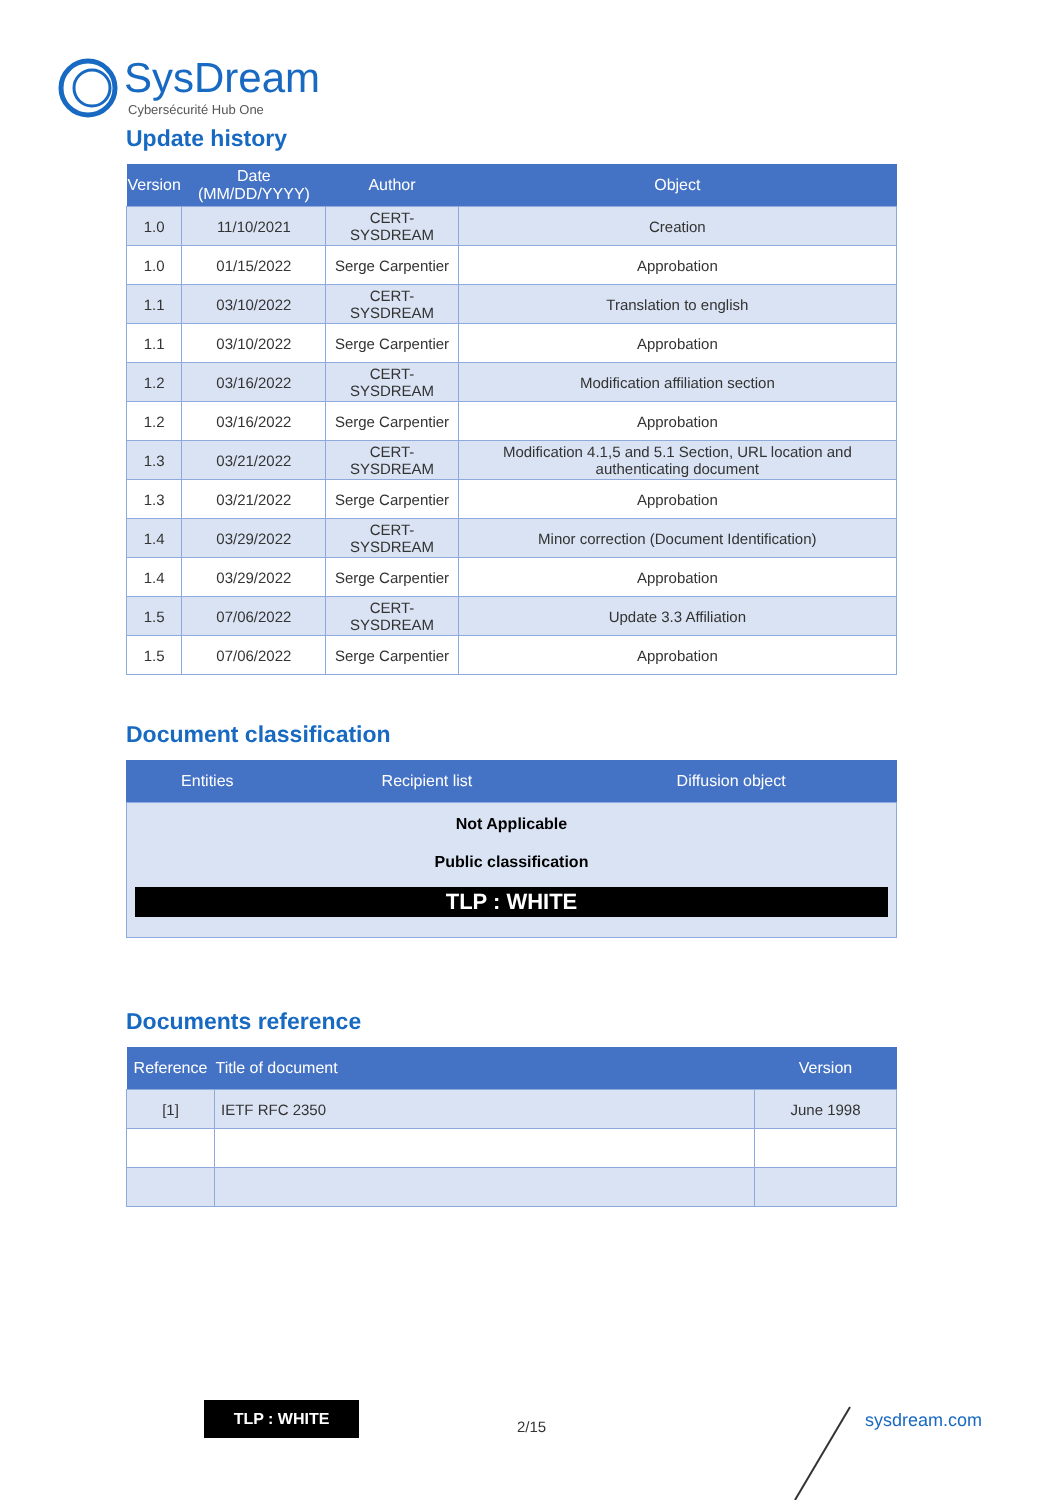SysDream
Cybersécurité Hub One
Update history
| Version | Date (MM/DD/YYYY) | Author | Object |
| --- | --- | --- | --- |
| 1.0 | 11/10/2021 | CERT-SYSDREAM | Creation |
| 1.0 | 01/15/2022 | Serge Carpentier | Approbation |
| 1.1 | 03/10/2022 | CERT-SYSDREAM | Translation to english |
| 1.1 | 03/10/2022 | Serge Carpentier | Approbation |
| 1.2 | 03/16/2022 | CERT-SYSDREAM | Modification affiliation section |
| 1.2 | 03/16/2022 | Serge Carpentier | Approbation |
| 1.3 | 03/21/2022 | CERT-SYSDREAM | Modification 4.1,5 and 5.1 Section, URL location and authenticating document |
| 1.3 | 03/21/2022 | Serge Carpentier | Approbation |
| 1.4 | 03/29/2022 | CERT-SYSDREAM | Minor correction (Document Identification) |
| 1.4 | 03/29/2022 | Serge Carpentier | Approbation |
| 1.5 | 07/06/2022 | CERT-SYSDREAM | Update 3.3 Affiliation |
| 1.5 | 07/06/2022 | Serge Carpentier | Approbation |
Document classification
| Entities | Recipient list | Diffusion object |
| --- | --- | --- |
Not Applicable
Public classification
TLP : WHITE
Documents reference
| Reference | Title of document | Version |
| --- | --- | --- |
| [1] | IETF RFC 2350 | June 1998 |
TLP : WHITE
2/15 sysdream.com